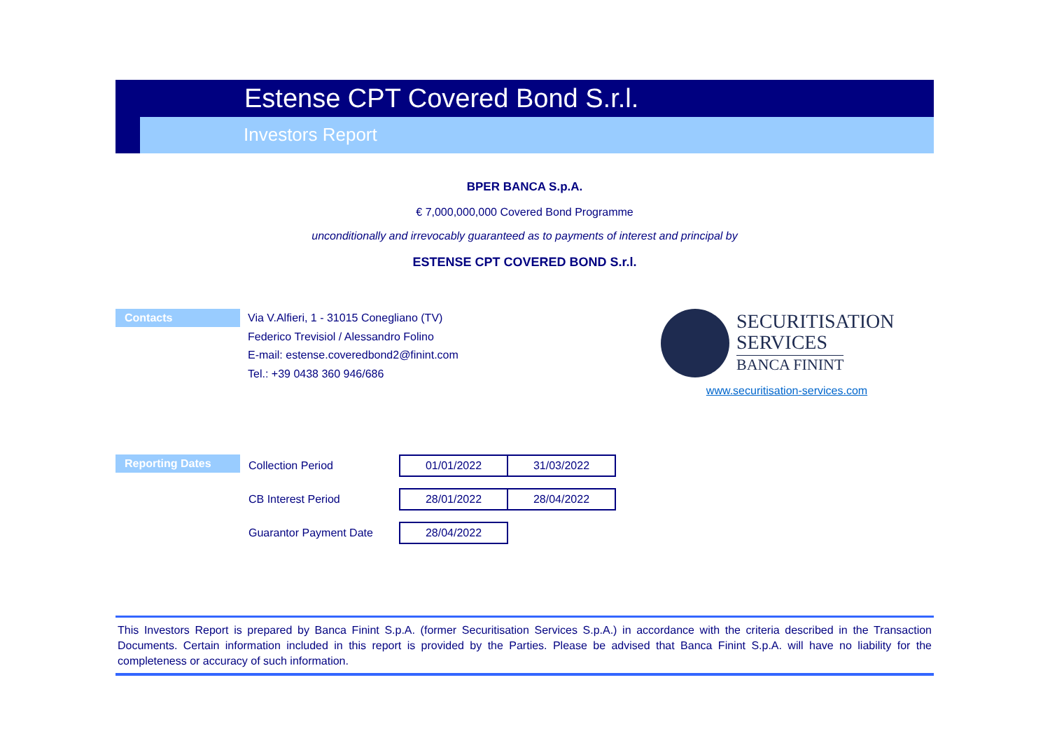Estense CPT Covered Bond S.r.l.
Investors Report
BPER BANCA S.p.A.
€ 7,000,000,000 Covered Bond Programme
unconditionally and irrevocably guaranteed as to payments of interest and principal by
ESTENSE CPT COVERED BOND S.r.l.
Contacts
Via V.Alfieri, 1 - 31015 Conegliano (TV)
Federico Trevisiol / Alessandro Folino
E-mail: estense.coveredbond2@finint.com
Tel.: +39 0438 360 946/686
SECURITISATION
SERVICES
BANCA FININT
www.securitisation-services.com
Reporting Dates
| Collection Period | 01/01/2022 | 31/03/2022 |
| CB Interest Period | 28/01/2022 | 28/04/2022 |
| Guarantor Payment Date | 28/04/2022 | |
This Investors Report is prepared by Banca Finint S.p.A. (former Securitisation Services S.p.A.) in accordance with the criteria described in the Transaction Documents. Certain information included in this report is provided by the Parties. Please be advised that Banca Finint S.p.A. will have no liability for the completeness or accuracy of such information.